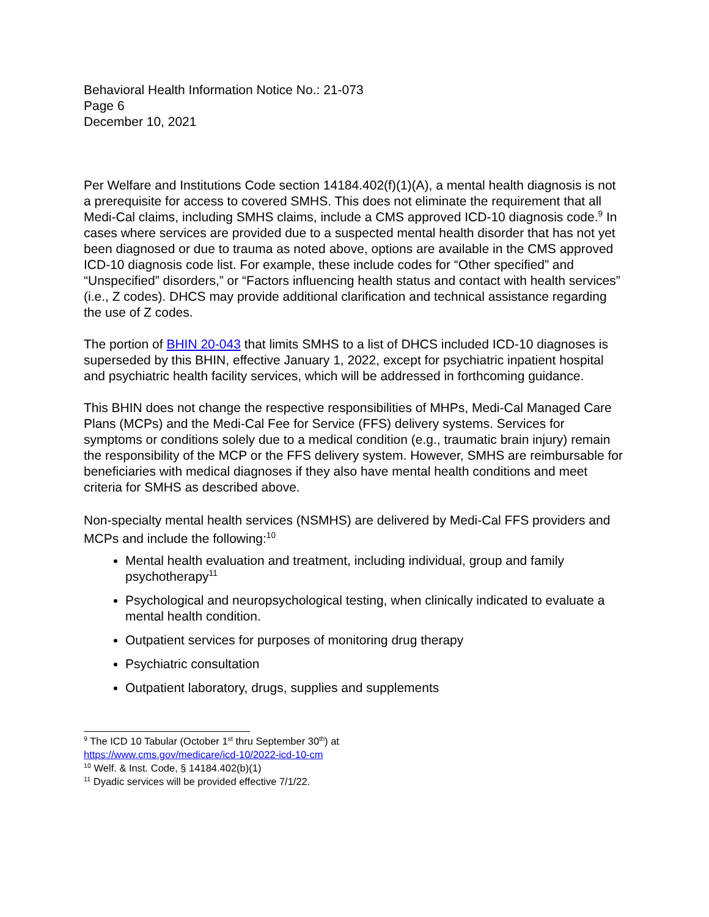Behavioral Health Information Notice No.: 21-073
Page 6
December 10, 2021
Per Welfare and Institutions Code section 14184.402(f)(1)(A), a mental health diagnosis is not a prerequisite for access to covered SMHS. This does not eliminate the requirement that all Medi-Cal claims, including SMHS claims, include a CMS approved ICD-10 diagnosis code.<sup>9</sup> In cases where services are provided due to a suspected mental health disorder that has not yet been diagnosed or due to trauma as noted above, options are available in the CMS approved ICD-10 diagnosis code list. For example, these include codes for “Other specified” and “Unspecified” disorders,” or “Factors influencing health status and contact with health services” (i.e., Z codes). DHCS may provide additional clarification and technical assistance regarding the use of Z codes.
The portion of BHIN 20-043 that limits SMHS to a list of DHCS included ICD-10 diagnoses is superseded by this BHIN, effective January 1, 2022, except for psychiatric inpatient hospital and psychiatric health facility services, which will be addressed in forthcoming guidance.
This BHIN does not change the respective responsibilities of MHPs, Medi-Cal Managed Care Plans (MCPs) and the Medi-Cal Fee for Service (FFS) delivery systems. Services for symptoms or conditions solely due to a medical condition (e.g., traumatic brain injury) remain the responsibility of the MCP or the FFS delivery system. However, SMHS are reimbursable for beneficiaries with medical diagnoses if they also have mental health conditions and meet criteria for SMHS as described above.
Non-specialty mental health services (NSMHS) are delivered by Medi-Cal FFS providers and MCPs and include the following:<sup>10</sup>
Mental health evaluation and treatment, including individual, group and family psychotherapy<sup>11</sup>
Psychological and neuropsychological testing, when clinically indicated to evaluate a mental health condition.
Outpatient services for purposes of monitoring drug therapy
Psychiatric consultation
Outpatient laboratory, drugs, supplies and supplements
<sup>9</sup> The ICD 10 Tabular (October 1<sup>st</sup> thru September 30<sup>th</sup>) at
https://www.cms.gov/medicare/icd-10/2022-icd-10-cm
<sup>10</sup> Welf. & Inst. Code, § 14184.402(b)(1)
<sup>11</sup> Dyadic services will be provided effective 7/1/22.